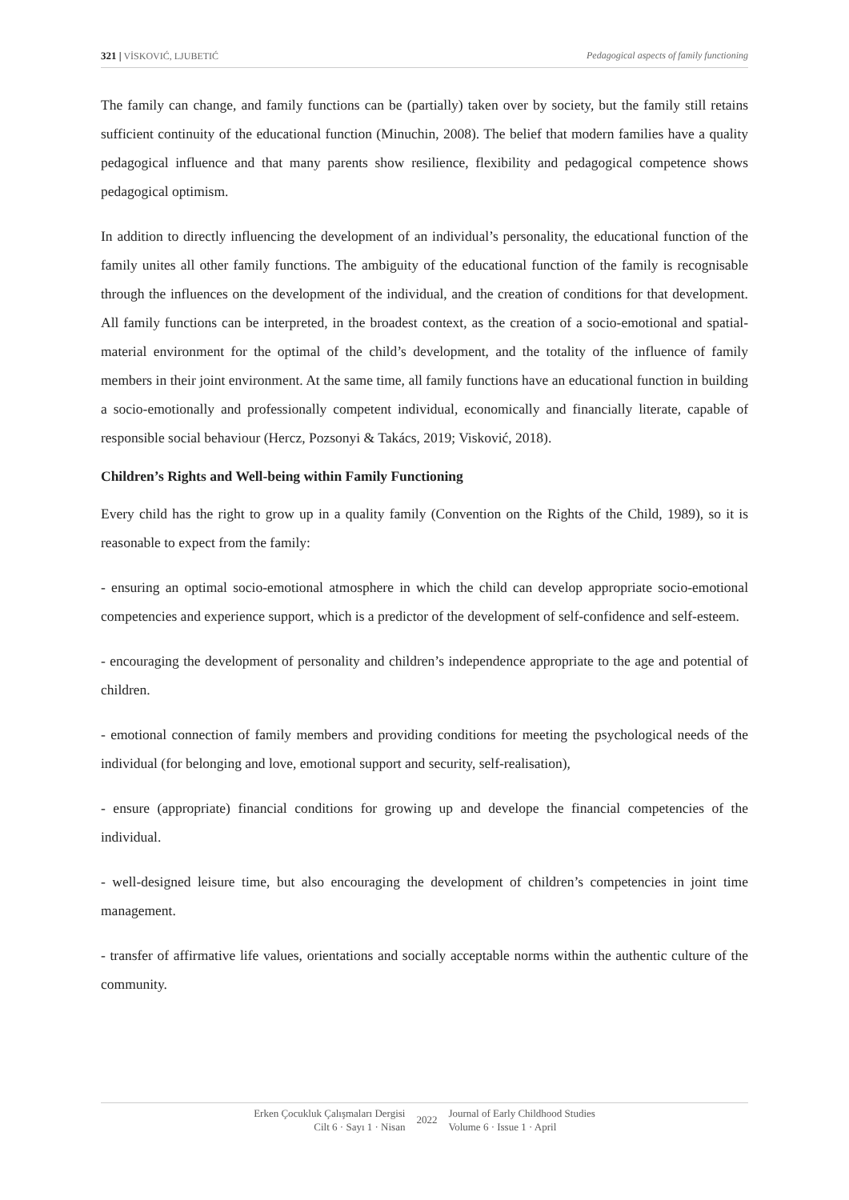321 | VİSKOVIĆ, LJUBETIĆ Pedagogical aspects of family functioning
The family can change, and family functions can be (partially) taken over by society, but the family still retains sufficient continuity of the educational function (Minuchin, 2008). The belief that modern families have a quality pedagogical influence and that many parents show resilience, flexibility and pedagogical competence shows pedagogical optimism.
In addition to directly influencing the development of an individual’s personality, the educational function of the family unites all other family functions. The ambiguity of the educational function of the family is recognisable through the influences on the development of the individual, and the creation of conditions for that development. All family functions can be interpreted, in the broadest context, as the creation of a socio-emotional and spatial-material environment for the optimal of the child’s development, and the totality of the influence of family members in their joint environment. At the same time, all family functions have an educational function in building a socio-emotionally and professionally competent individual, economically and financially literate, capable of responsible social behaviour (Hercz, Pozsonyi & Takács, 2019; Visković, 2018).
Children’s Rights and Well-being within Family Functioning
Every child has the right to grow up in a quality family (Convention on the Rights of the Child, 1989), so it is reasonable to expect from the family:
- ensuring an optimal socio-emotional atmosphere in which the child can develop appropriate socio-emotional competencies and experience support, which is a predictor of the development of self-confidence and self-esteem.
- encouraging the development of personality and children’s independence appropriate to the age and potential of children.
- emotional connection of family members and providing conditions for meeting the psychological needs of the individual (for belonging and love, emotional support and security, self-realisation),
- ensure (appropriate) financial conditions for growing up and develope the financial competencies of the individual.
- well-designed leisure time, but also encouraging the development of children’s competencies in joint time management.
- transfer of affirmative life values, orientations and socially acceptable norms within the authentic culture of the community.
Erken Çocukluk Çalışmaları Dergisi
Cilt 6 · Sayı 1 · Nisan
2022
Journal of Early Childhood Studies
Volume 6 · Issue 1 · April